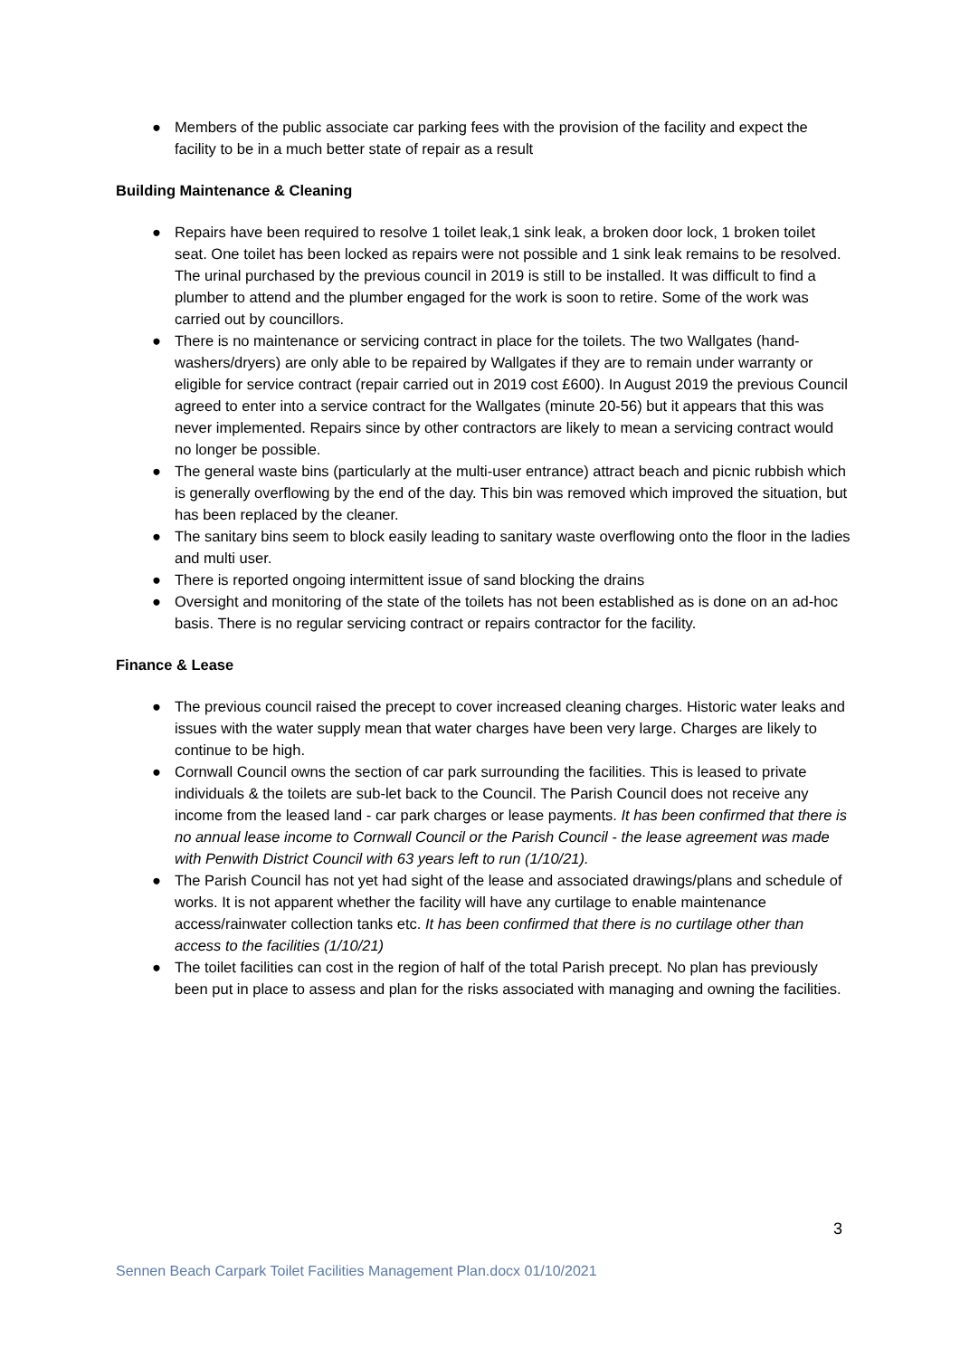● Members of the public associate car parking fees with the provision of the facility and expect the facility to be in a much better state of repair as a result
Building Maintenance & Cleaning
● Repairs have been required to resolve 1 toilet leak,1 sink leak, a broken door lock, 1 broken toilet seat. One toilet has been locked as repairs were not possible and 1 sink leak remains to be resolved. The urinal purchased by the previous council in 2019 is still to be installed. It was difficult to find a plumber to attend and the plumber engaged for the work is soon to retire. Some of the work was carried out by councillors.
● There is no maintenance or servicing contract in place for the toilets. The two Wallgates (hand-washers/dryers) are only able to be repaired by Wallgates if they are to remain under warranty or eligible for service contract (repair carried out in 2019 cost £600). In August 2019 the previous Council agreed to enter into a service contract for the Wallgates (minute 20-56) but it appears that this was never implemented. Repairs since by other contractors are likely to mean a servicing contract would no longer be possible.
● The general waste bins (particularly at the multi-user entrance) attract beach and picnic rubbish which is generally overflowing by the end of the day. This bin was removed which improved the situation, but has been replaced by the cleaner.
● The sanitary bins seem to block easily leading to sanitary waste overflowing onto the floor in the ladies and multi user.
● There is reported ongoing intermittent issue of sand blocking the drains
● Oversight and monitoring of the state of the toilets has not been established as is done on an ad-hoc basis. There is no regular servicing contract or repairs contractor for the facility.
Finance & Lease
● The previous council raised the precept to cover increased cleaning charges. Historic water leaks and issues with the water supply mean that water charges have been very large. Charges are likely to continue to be high.
● Cornwall Council owns the section of car park surrounding the facilities. This is leased to private individuals & the toilets are sub-let back to the Council. The Parish Council does not receive any income from the leased land - car park charges or lease payments. It has been confirmed that there is no annual lease income to Cornwall Council or the Parish Council - the lease agreement was made with Penwith District Council with 63 years left to run (1/10/21).
● The Parish Council has not yet had sight of the lease and associated drawings/plans and schedule of works. It is not apparent whether the facility will have any curtilage to enable maintenance access/rainwater collection tanks etc. It has been confirmed that there is no curtilage other than access to the facilities (1/10/21)
● The toilet facilities can cost in the region of half of the total Parish precept. No plan has previously been put in place to assess and plan for the risks associated with managing and owning the facilities.
3
Sennen Beach Carpark Toilet Facilities Management Plan.docx 01/10/2021